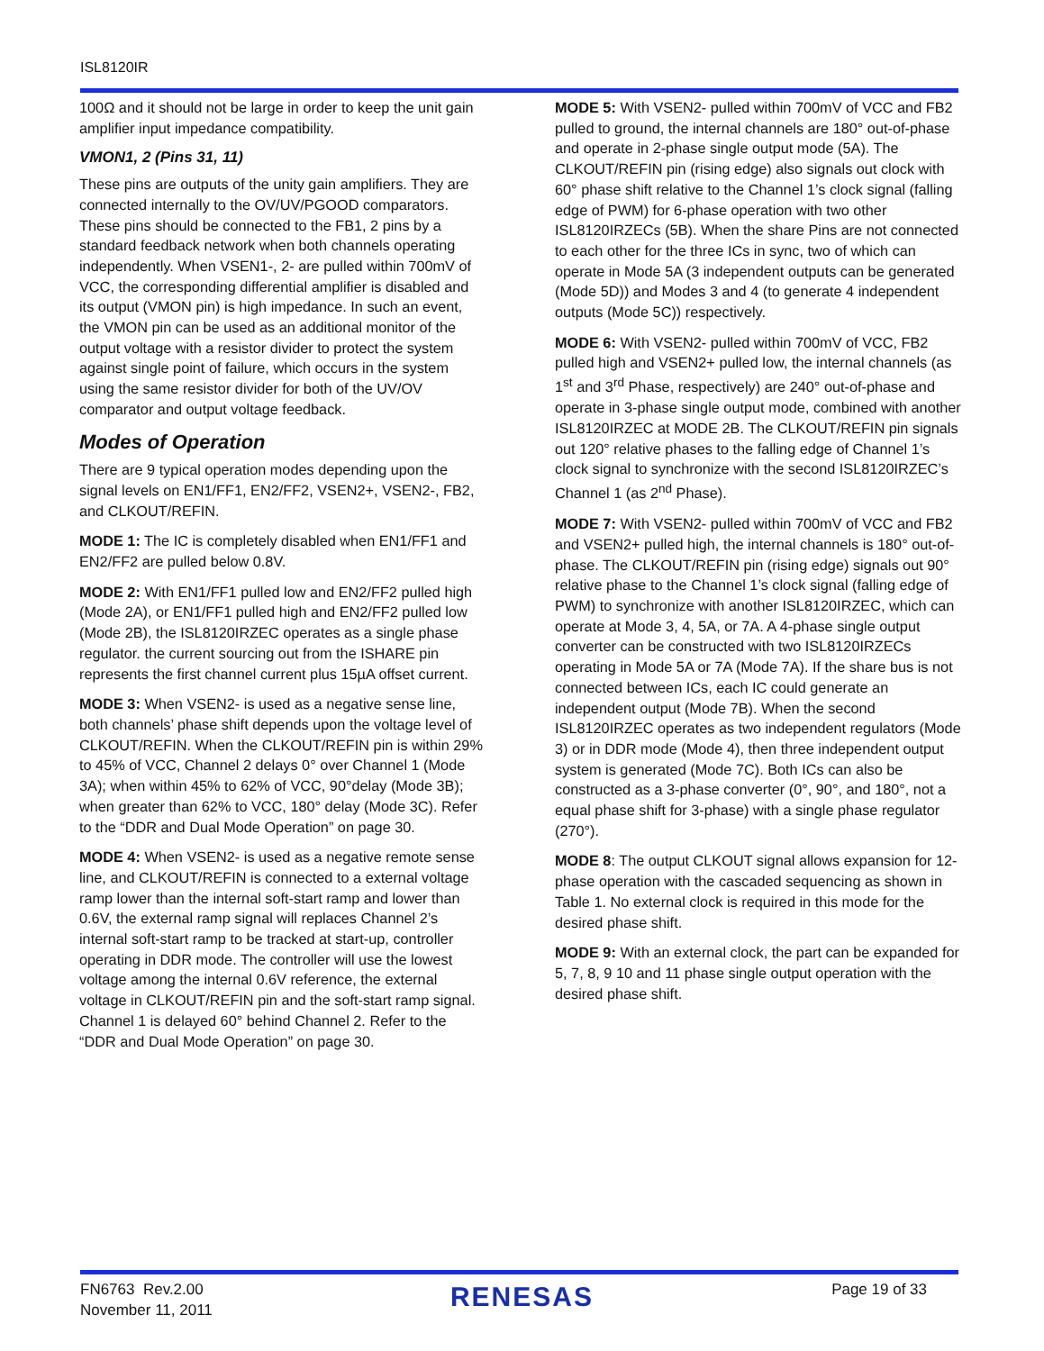ISL8120IR
100Ω and it should not be large in order to keep the unit gain amplifier input impedance compatibility.
VMON1, 2 (Pins 31, 11)
These pins are outputs of the unity gain amplifiers. They are connected internally to the OV/UV/PGOOD comparators. These pins should be connected to the FB1, 2 pins by a standard feedback network when both channels operating independently. When VSEN1-, 2- are pulled within 700mV of VCC, the corresponding differential amplifier is disabled and its output (VMON pin) is high impedance. In such an event, the VMON pin can be used as an additional monitor of the output voltage with a resistor divider to protect the system against single point of failure, which occurs in the system using the same resistor divider for both of the UV/OV comparator and output voltage feedback.
Modes of Operation
There are 9 typical operation modes depending upon the signal levels on EN1/FF1, EN2/FF2, VSEN2+, VSEN2-, FB2, and CLKOUT/REFIN.
MODE 1: The IC is completely disabled when EN1/FF1 and EN2/FF2 are pulled below 0.8V.
MODE 2: With EN1/FF1 pulled low and EN2/FF2 pulled high (Mode 2A), or EN1/FF1 pulled high and EN2/FF2 pulled low (Mode 2B), the ISL8120IRZEC operates as a single phase regulator. the current sourcing out from the ISHARE pin represents the first channel current plus 15µA offset current.
MODE 3: When VSEN2- is used as a negative sense line, both channels’ phase shift depends upon the voltage level of CLKOUT/REFIN. When the CLKOUT/REFIN pin is within 29% to 45% of VCC, Channel 2 delays 0° over Channel 1 (Mode 3A); when within 45% to 62% of VCC, 90°delay (Mode 3B); when greater than 62% to VCC, 180° delay (Mode 3C). Refer to the “DDR and Dual Mode Operation” on page 30.
MODE 4: When VSEN2- is used as a negative remote sense line, and CLKOUT/REFIN is connected to a external voltage ramp lower than the internal soft-start ramp and lower than 0.6V, the external ramp signal will replaces Channel 2’s internal soft-start ramp to be tracked at start-up, controller operating in DDR mode. The controller will use the lowest voltage among the internal 0.6V reference, the external voltage in CLKOUT/REFIN pin and the soft-start ramp signal. Channel 1 is delayed 60° behind Channel 2. Refer to the “DDR and Dual Mode Operation” on page 30.
MODE 5: With VSEN2- pulled within 700mV of VCC and FB2 pulled to ground, the internal channels are 180° out-of-phase and operate in 2-phase single output mode (5A). The CLKOUT/REFIN pin (rising edge) also signals out clock with 60° phase shift relative to the Channel 1’s clock signal (falling edge of PWM) for 6-phase operation with two other ISL8120IRZECs (5B). When the share Pins are not connected to each other for the three ICs in sync, two of which can operate in Mode 5A (3 independent outputs can be generated (Mode 5D)) and Modes 3 and 4 (to generate 4 independent outputs (Mode 5C)) respectively.
MODE 6: With VSEN2- pulled within 700mV of VCC, FB2 pulled high and VSEN2+ pulled low, the internal channels (as 1<sup>st</sup> and 3<sup>rd</sup> Phase, respectively) are 240° out-of-phase and operate in 3-phase single output mode, combined with another ISL8120IRZEC at MODE 2B. The CLKOUT/REFIN pin signals out 120° relative phases to the falling edge of Channel 1’s clock signal to synchronize with the second ISL8120IRZEC’s Channel 1 (as 2<sup>nd</sup> Phase).
MODE 7: With VSEN2- pulled within 700mV of VCC and FB2 and VSEN2+ pulled high, the internal channels is 180° out-of-phase. The CLKOUT/REFIN pin (rising edge) signals out 90° relative phase to the Channel 1’s clock signal (falling edge of PWM) to synchronize with another ISL8120IRZEC, which can operate at Mode 3, 4, 5A, or 7A. A 4-phase single output converter can be constructed with two ISL8120IRZECs operating in Mode 5A or 7A (Mode 7A). If the share bus is not connected between ICs, each IC could generate an independent output (Mode 7B). When the second ISL8120IRZEC operates as two independent regulators (Mode 3) or in DDR mode (Mode 4), then three independent output system is generated (Mode 7C). Both ICs can also be constructed as a 3-phase converter (0°, 90°, and 180°, not a equal phase shift for 3-phase) with a single phase regulator (270°).
MODE 8: The output CLKOUT signal allows expansion for 12-phase operation with the cascaded sequencing as shown in Table 1. No external clock is required in this mode for the desired phase shift.
MODE 9: With an external clock, the part can be expanded for 5, 7, 8, 9 10 and 11 phase single output operation with the desired phase shift.
FN6763 Rev.2.00
November 11, 2011
RENESAS
Page 19 of 33